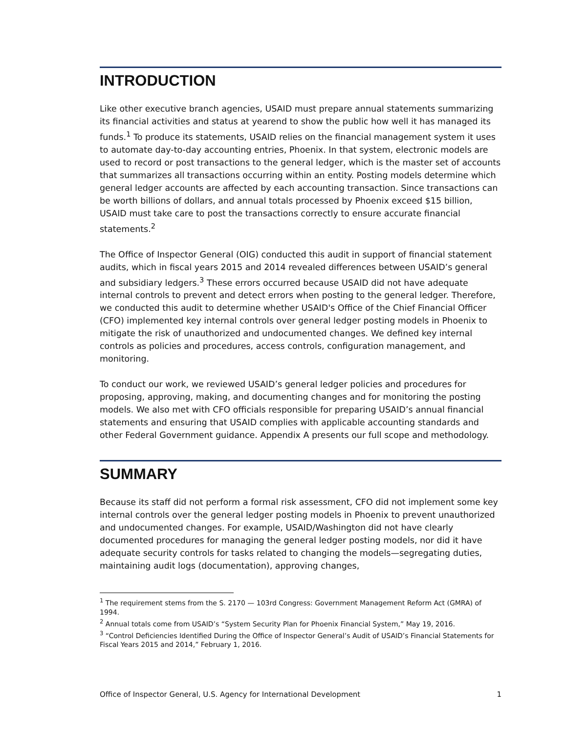INTRODUCTION
Like other executive branch agencies, USAID must prepare annual statements summarizing its financial activities and status at yearend to show the public how well it has managed its funds.<sup>1</sup> To produce its statements, USAID relies on the financial management system it uses to automate day-to-day accounting entries, Phoenix. In that system, electronic models are used to record or post transactions to the general ledger, which is the master set of accounts that summarizes all transactions occurring within an entity. Posting models determine which general ledger accounts are affected by each accounting transaction. Since transactions can be worth billions of dollars, and annual totals processed by Phoenix exceed $15 billion, USAID must take care to post the transactions correctly to ensure accurate financial statements.<sup>2</sup>
The Office of Inspector General (OIG) conducted this audit in support of financial statement audits, which in fiscal years 2015 and 2014 revealed differences between USAID’s general and subsidiary ledgers.<sup>3</sup> These errors occurred because USAID did not have adequate internal controls to prevent and detect errors when posting to the general ledger. Therefore, we conducted this audit to determine whether USAID's Office of the Chief Financial Officer (CFO) implemented key internal controls over general ledger posting models in Phoenix to mitigate the risk of unauthorized and undocumented changes. We defined key internal controls as policies and procedures, access controls, configuration management, and monitoring.
To conduct our work, we reviewed USAID’s general ledger policies and procedures for proposing, approving, making, and documenting changes and for monitoring the posting models. We also met with CFO officials responsible for preparing USAID’s annual financial statements and ensuring that USAID complies with applicable accounting standards and other Federal Government guidance. Appendix A presents our full scope and methodology.
SUMMARY
Because its staff did not perform a formal risk assessment, CFO did not implement some key internal controls over the general ledger posting models in Phoenix to prevent unauthorized and undocumented changes. For example, USAID/Washington did not have clearly documented procedures for managing the general ledger posting models, nor did it have adequate security controls for tasks related to changing the models—segregating duties, maintaining audit logs (documentation), approving changes,
<sup>1</sup> The requirement stems from the S. 2170 — 103rd Congress: Government Management Reform Act (GMRA) of 1994.
<sup>2</sup> Annual totals come from USAID’s “System Security Plan for Phoenix Financial System,” May 19, 2016.
<sup>3</sup> “Control Deficiencies Identified During the Office of Inspector General’s Audit of USAID’s Financial Statements for Fiscal Years 2015 and 2014,” February 1, 2016.
Office of Inspector General, U.S. Agency for International Development 1